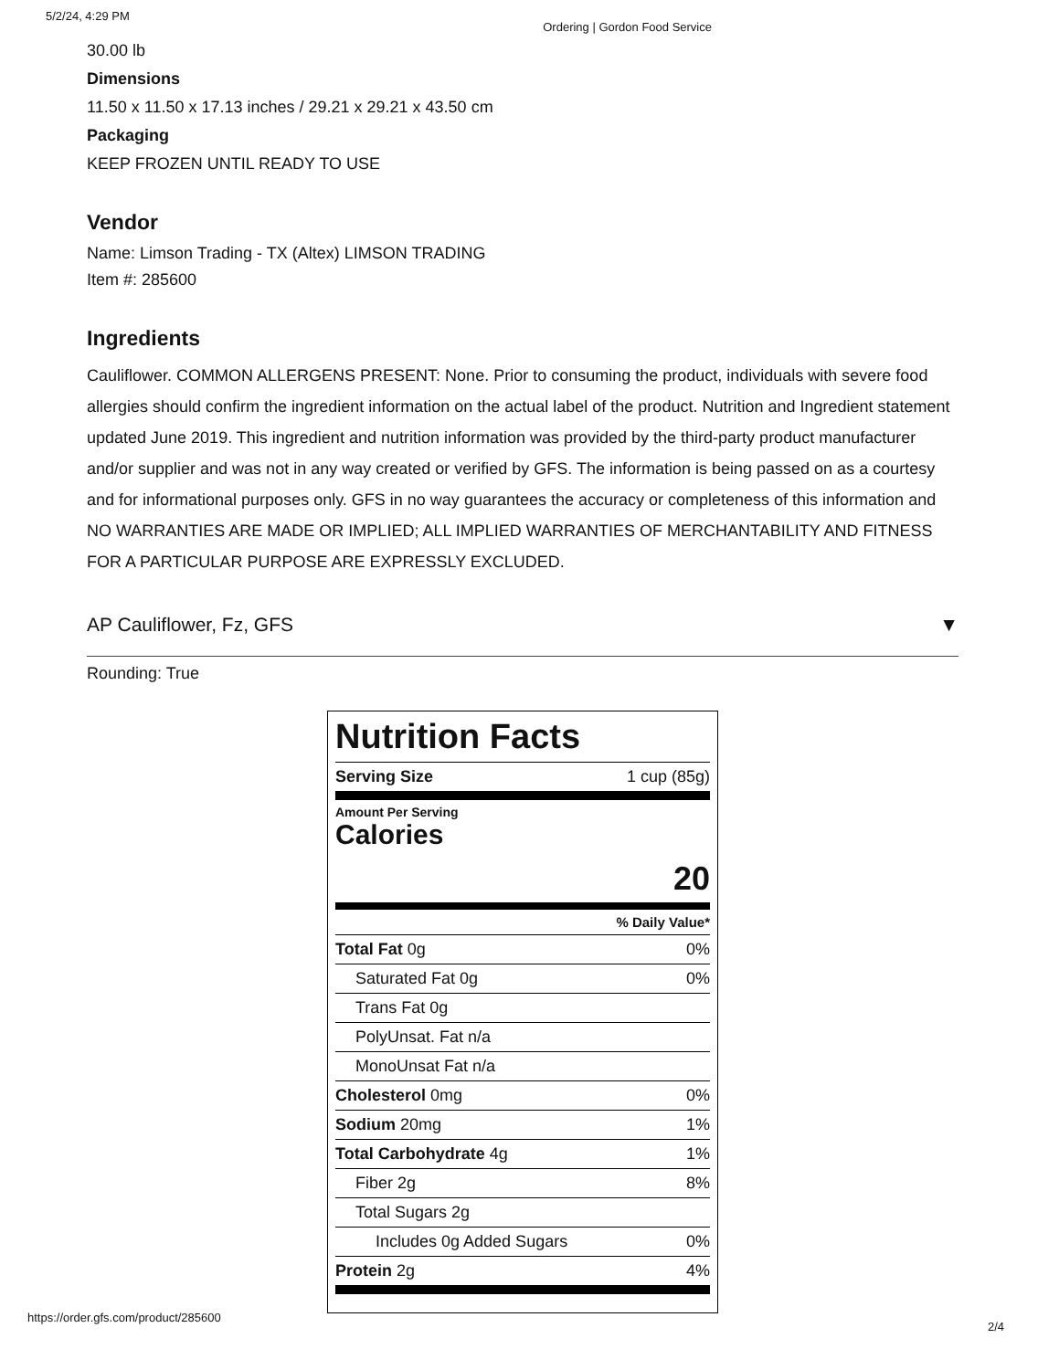5/2/24, 4:29 PM Ordering | Gordon Food Service
30.00 lb
Dimensions
11.50 x 11.50 x 17.13 inches / 29.21 x 29.21 x 43.50 cm
Packaging
KEEP FROZEN UNTIL READY TO USE
Vendor
Name: Limson Trading - TX (Altex) LIMSON TRADING
Item #: 285600
Ingredients
Cauliflower. COMMON ALLERGENS PRESENT: None. Prior to consuming the product, individuals with severe food allergies should confirm the ingredient information on the actual label of the product. Nutrition and Ingredient statement updated June 2019. This ingredient and nutrition information was provided by the third-party product manufacturer and/or supplier and was not in any way created or verified by GFS. The information is being passed on as a courtesy and for informational purposes only. GFS in no way guarantees the accuracy or completeness of this information and NO WARRANTIES ARE MADE OR IMPLIED; ALL IMPLIED WARRANTIES OF MERCHANTABILITY AND FITNESS FOR A PARTICULAR PURPOSE ARE EXPRESSLY EXCLUDED.
AP Cauliflower, Fz, GFS ▼
Rounding: True
Nutrition Facts
| Serving Size | 1 cup (85g) |
| Amount Per Serving Calories | |
| 20 | |
| % Daily Value* | |
| Total Fat 0g | 0% |
| Saturated Fat 0g | 0% |
| Trans Fat 0g | |
| PolyUnsat. Fat n/a | |
| MonoUnsat Fat n/a | |
| Cholesterol 0mg | 0% |
| Sodium 20mg | 1% |
| Total Carbohydrate 4g | 1% |
| Fiber 2g | 8% |
| Total Sugars 2g | |
| Includes 0g Added Sugars | 0% |
| Protein 2g | 4% |
https://order.gfs.com/product/285600
2/4